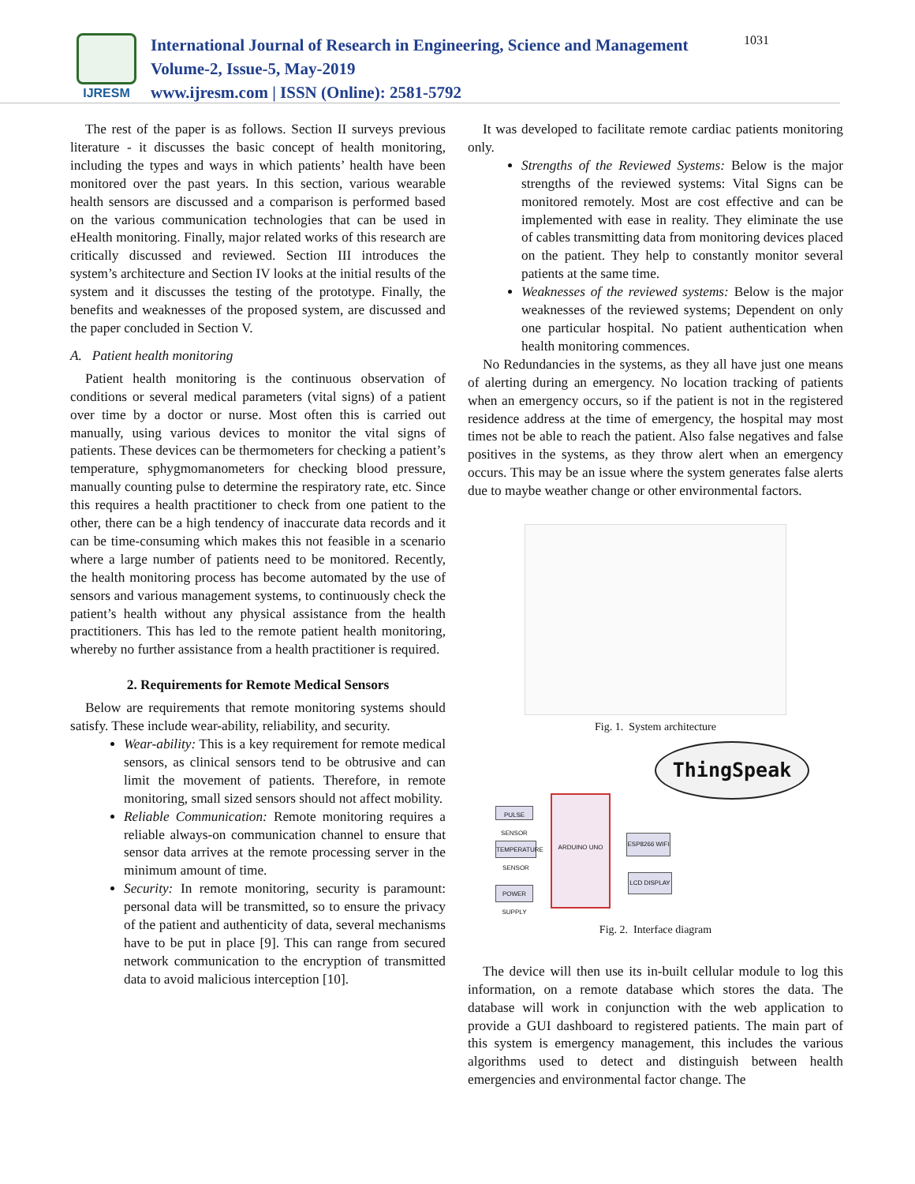IJRESM
International Journal of Research in Engineering, Science and Management
Volume-2, Issue-5, May-2019
www.ijresm.com | ISSN (Online): 2581-5792
1031
The rest of the paper is as follows. Section II surveys previous literature - it discusses the basic concept of health monitoring, including the types and ways in which patients’ health have been monitored over the past years. In this section, various wearable health sensors are discussed and a comparison is performed based on the various communication technologies that can be used in eHealth monitoring. Finally, major related works of this research are critically discussed and reviewed. Section III introduces the system’s architecture and Section IV looks at the initial results of the system and it discusses the testing of the prototype. Finally, the benefits and weaknesses of the proposed system, are discussed and the paper concluded in Section V.
A. Patient health monitoring
Patient health monitoring is the continuous observation of conditions or several medical parameters (vital signs) of a patient over time by a doctor or nurse. Most often this is carried out manually, using various devices to monitor the vital signs of patients. These devices can be thermometers for checking a patient’s temperature, sphygmomanometers for checking blood pressure, manually counting pulse to determine the respiratory rate, etc. Since this requires a health practitioner to check from one patient to the other, there can be a high tendency of inaccurate data records and it can be time-consuming which makes this not feasible in a scenario where a large number of patients need to be monitored. Recently, the health monitoring process has become automated by the use of sensors and various management systems, to continuously check the patient’s health without any physical assistance from the health practitioners. This has led to the remote patient health monitoring, whereby no further assistance from a health practitioner is required.
2. Requirements for Remote Medical Sensors
Below are requirements that remote monitoring systems should satisfy. These include wear-ability, reliability, and security.
Wear-ability: This is a key requirement for remote medical sensors, as clinical sensors tend to be obtrusive and can limit the movement of patients. Therefore, in remote monitoring, small sized sensors should not affect mobility.
Reliable Communication: Remote monitoring requires a reliable always-on communication channel to ensure that sensor data arrives at the remote processing server in the minimum amount of time.
Security: In remote monitoring, security is paramount: personal data will be transmitted, so to ensure the privacy of the patient and authenticity of data, several mechanisms have to be put in place [9]. This can range from secured network communication to the encryption of transmitted data to avoid malicious interception [10].
It was developed to facilitate remote cardiac patients monitoring only.
Strengths of the Reviewed Systems: Below is the major strengths of the reviewed systems: Vital Signs can be monitored remotely. Most are cost effective and can be implemented with ease in reality. They eliminate the use of cables transmitting data from monitoring devices placed on the patient. They help to constantly monitor several patients at the same time.
Weaknesses of the reviewed systems: Below is the major weaknesses of the reviewed systems; Dependent on only one particular hospital. No patient authentication when health monitoring commences.
No Redundancies in the systems, as they all have just one means of alerting during an emergency. No location tracking of patients when an emergency occurs, so if the patient is not in the registered residence address at the time of emergency, the hospital may most times not be able to reach the patient. Also false negatives and false positives in the systems, as they throw alert when an emergency occurs. This may be an issue where the system generates false alerts due to maybe weather change or other environmental factors.
Fig. 1. System architecture
PULSE SENSOR
TEMPERATURE SENSOR
POWER SUPPLY
ARDUINO UNO
ESP8266 WIFI
LCD DISPLAY
ThingSpeak
Fig. 2. Interface diagram
The device will then use its in-built cellular module to log this information, on a remote database which stores the data. The database will work in conjunction with the web application to provide a GUI dashboard to registered patients. The main part of this system is emergency management, this includes the various algorithms used to detect and distinguish between health emergencies and environmental factor change. The